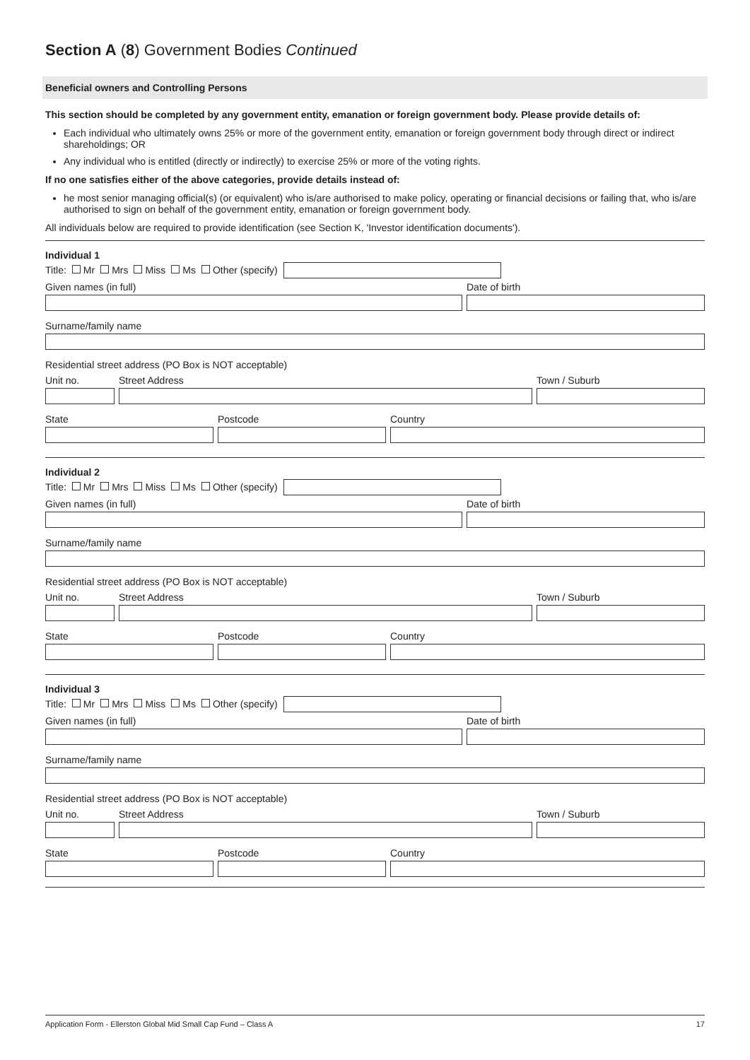Section A (8) Government Bodies Continued
Beneficial owners and Controlling Persons
This section should be completed by any government entity, emanation or foreign government body. Please provide details of:
Each individual who ultimately owns 25% or more of the government entity, emanation or foreign government body through direct or indirect shareholdings; OR
Any individual who is entitled (directly or indirectly) to exercise 25% or more of the voting rights.
If no one satisfies either of the above categories, provide details instead of:
he most senior managing official(s) (or equivalent) who is/are authorised to make policy, operating or financial decisions or failing that, who is/are authorised to sign on behalf of the government entity, emanation or foreign government body.
All individuals below are required to provide identification (see Section K, 'Investor identification documents').
Individual 1
Title: Mr Mrs Miss Ms Other (specify)
Given names (in full)
Date of birth
Surname/family name
Residential street address (PO Box is NOT acceptable)
Unit no.
Street Address
Town / Suburb
State
Postcode
Country
Individual 2
Title: Mr Mrs Miss Ms Other (specify)
Given names (in full)
Date of birth
Surname/family name
Residential street address (PO Box is NOT acceptable)
Unit no.
Street Address
Town / Suburb
State
Postcode
Country
Individual 3
Title: Mr Mrs Miss Ms Other (specify)
Given names (in full)
Date of birth
Surname/family name
Residential street address (PO Box is NOT acceptable)
Unit no.
Street Address
Town / Suburb
State
Postcode
Country
Application Form - Ellerston Global Mid Small Cap Fund – Class A 17